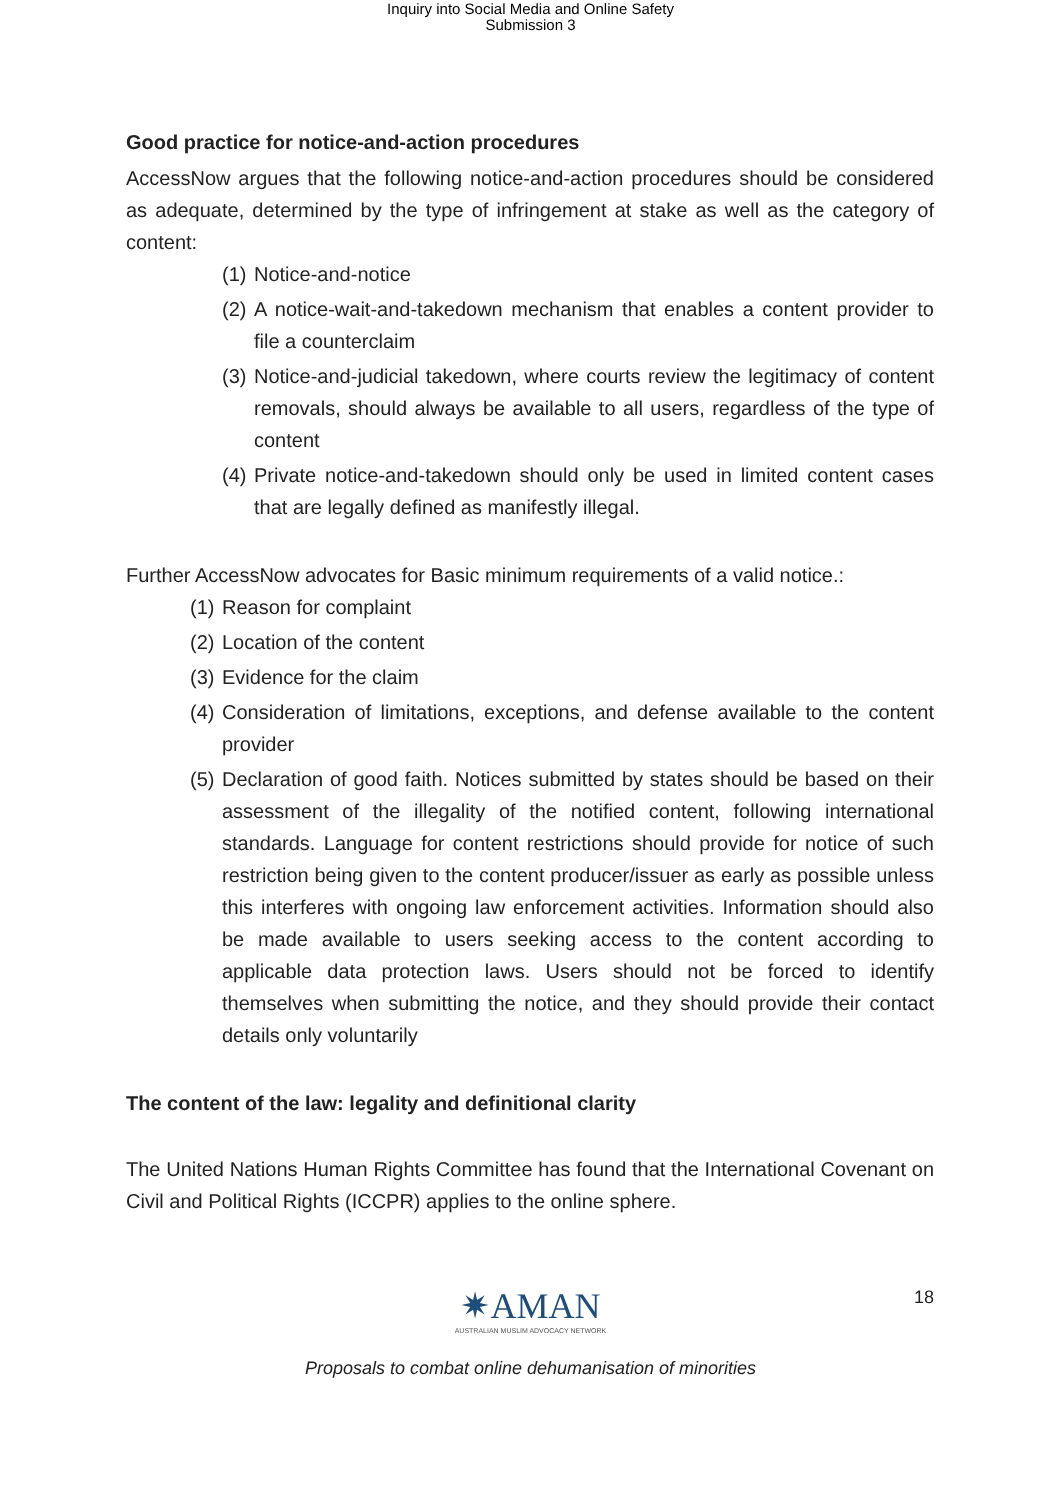Inquiry into Social Media and Online Safety
Submission 3
Good practice for notice-and-action procedures
AccessNow argues that the following notice-and-action procedures should be considered as adequate, determined by the type of infringement at stake as well as the category of content:
(1)
Notice-and-notice
(2)
A notice-wait-and-takedown mechanism that enables a content provider to file a counterclaim
(3)
Notice-and-judicial takedown, where courts review the legitimacy of content removals, should always be available to all users, regardless of the type of content
(4)
Private notice-and-takedown should only be used in limited content cases that are legally defined as manifestly illegal.
Further AccessNow advocates for Basic minimum requirements of a valid notice.:
(1)
Reason for complaint
(2)
Location of the content
(3)
Evidence for the claim
(4)
Consideration of limitations, exceptions, and defense available to the content provider
(5)
Declaration of good faith. Notices submitted by states should be based on their assessment of the illegality of the notified content, following international standards. Language for content restrictions should provide for notice of such restriction being given to the content producer/issuer as early as possible unless this interferes with ongoing law enforcement activities. Information should also be made available to users seeking access to the content according to applicable data protection laws. Users should not be forced to identify themselves when submitting the notice, and they should provide their contact details only voluntarily
The content of the law: legality and definitional clarity
The United Nations Human Rights Committee has found that the International Covenant on Civil and Political Rights (ICCPR) applies to the online sphere.
✷AMAN
AUSTRALIAN MUSLIM ADVOCACY NETWORK
18
Proposals to combat online dehumanisation of minorities